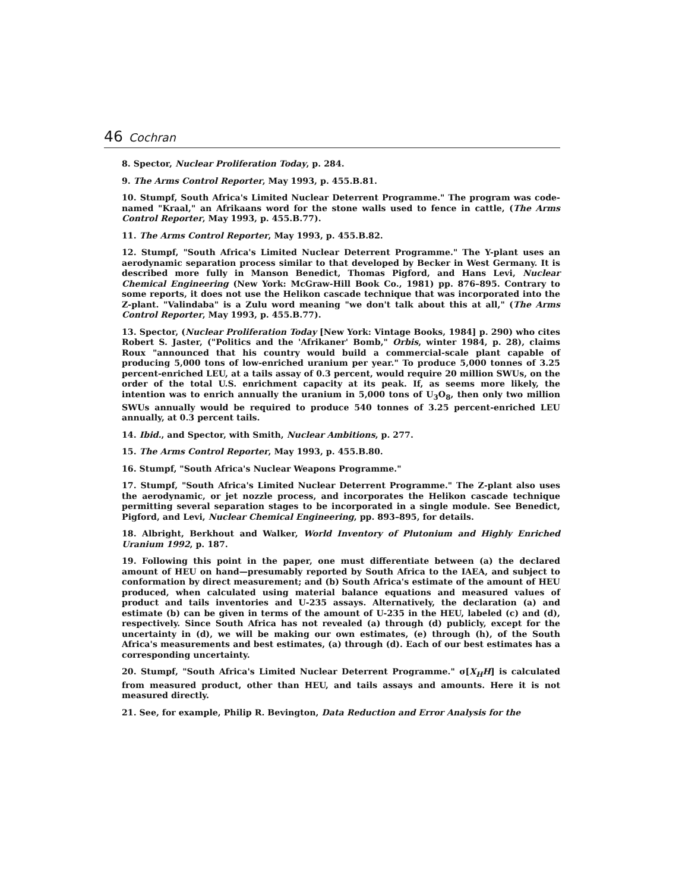46 Cochran
8. Spector, Nuclear Proliferation Today, p. 284.
9. The Arms Control Reporter, May 1993, p. 455.B.81.
10. Stumpf, South Africa's Limited Nuclear Deterrent Programme." The program was code-named "Kraal," an Afrikaans word for the stone walls used to fence in cattle, (The Arms Control Reporter, May 1993, p. 455.B.77).
11. The Arms Control Reporter, May 1993, p. 455.B.82.
12. Stumpf, "South Africa's Limited Nuclear Deterrent Programme." The Y-plant uses an aerodynamic separation process similar to that developed by Becker in West Germany. It is described more fully in Manson Benedict, Thomas Pigford, and Hans Levi, Nuclear Chemical Engineering (New York: McGraw-Hill Book Co., 1981) pp. 876–895. Contrary to some reports, it does not use the Helikon cascade technique that was incorporated into the Z-plant. "Valindaba" is a Zulu word meaning "we don't talk about this at all," (The Arms Control Reporter, May 1993, p. 455.B.77).
13. Spector, (Nuclear Proliferation Today [New York: Vintage Books, 1984] p. 290) who cites Robert S. Jaster, ("Politics and the 'Afrikaner' Bomb," Orbis, winter 1984, p. 28), claims Roux "announced that his country would build a commercial-scale plant capable of producing 5,000 tons of low-enriched uranium per year." To produce 5,000 tonnes of 3.25 percent-enriched LEU, at a tails assay of 0.3 percent, would require 20 million SWUs, on the order of the total U.S. enrichment capacity at its peak. If, as seems more likely, the intention was to enrich annually the uranium in 5,000 tons of U<sub>3</sub>O<sub>8</sub>, then only two million SWUs annually would be required to produce 540 tonnes of 3.25 percent-enriched LEU annually, at 0.3 percent tails.
14. Ibid., and Spector, with Smith, Nuclear Ambitions, p. 277.
15. The Arms Control Reporter, May 1993, p. 455.B.80.
16. Stumpf, "South Africa's Nuclear Weapons Programme."
17. Stumpf, "South Africa's Limited Nuclear Deterrent Programme." The Z-plant also uses the aerodynamic, or jet nozzle process, and incorporates the Helikon cascade technique permitting several separation stages to be incorporated in a single module. See Benedict, Pigford, and Levi, Nuclear Chemical Engineering, pp. 893–895, for details.
18. Albright, Berkhout and Walker, World Inventory of Plutonium and Highly Enriched Uranium 1992, p. 187.
19. Following this point in the paper, one must differentiate between (a) the declared amount of HEU on hand—presumably reported by South Africa to the IAEA, and subject to conformation by direct measurement; and (b) South Africa's estimate of the amount of HEU produced, when calculated using material balance equations and measured values of product and tails inventories and U-235 assays. Alternatively, the declaration (a) and estimate (b) can be given in terms of the amount of U-235 in the HEU, labeled (c) and (d), respectively. Since South Africa has not revealed (a) through (d) publicly, except for the uncertainty in (d), we will be making our own estimates, (e) through (h), of the South Africa's measurements and best estimates, (a) through (d). Each of our best estimates has a corresponding uncertainty.
20. Stumpf, "South Africa's Limited Nuclear Deterrent Programme." σ[X<sub>H</sub>H] is calculated from measured product, other than HEU, and tails assays and amounts. Here it is not measured directly.
21. See, for example, Philip R. Bevington, Data Reduction and Error Analysis for the